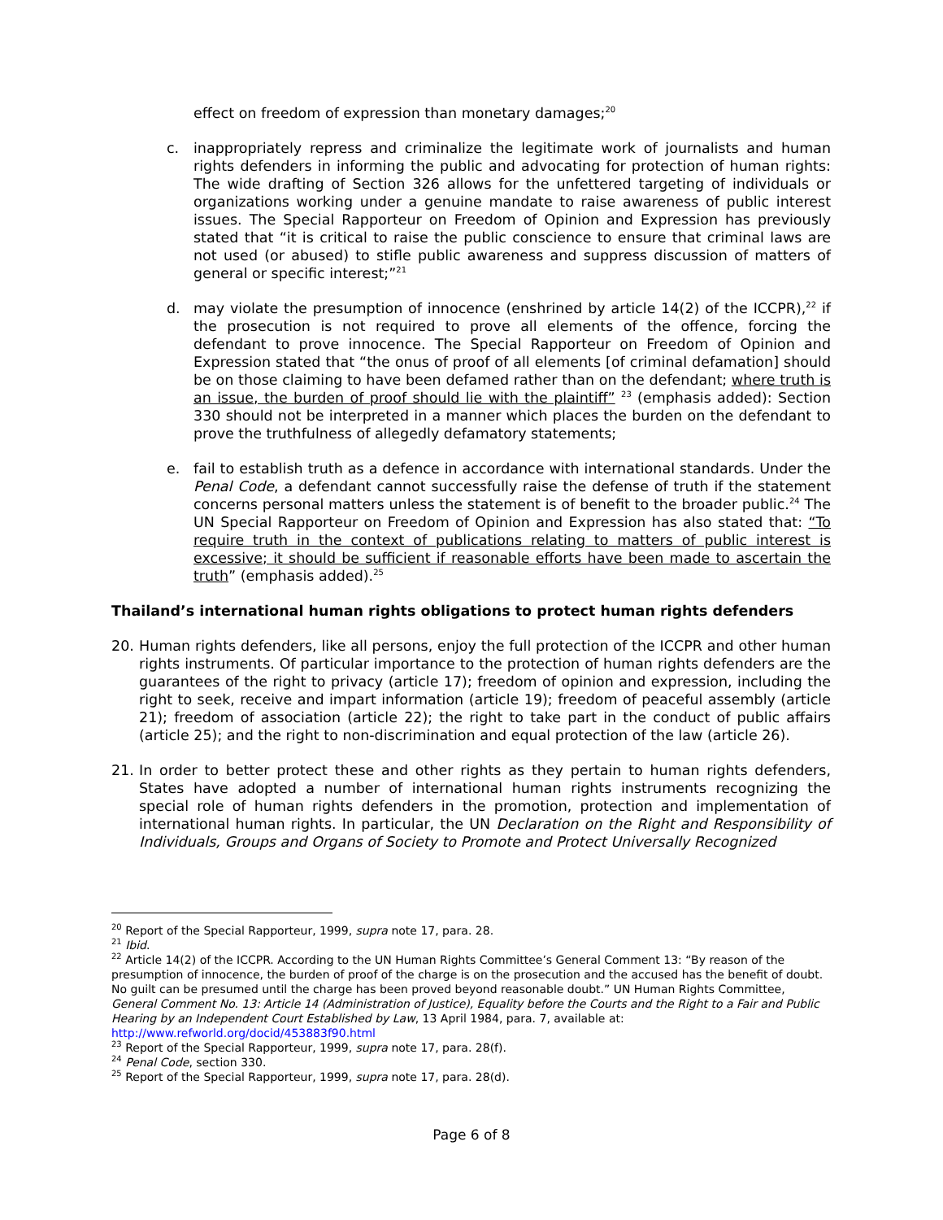effect on freedom of expression than monetary damages;<sup>20</sup>
c. inappropriately repress and criminalize the legitimate work of journalists and human rights defenders in informing the public and advocating for protection of human rights: The wide drafting of Section 326 allows for the unfettered targeting of individuals or organizations working under a genuine mandate to raise awareness of public interest issues. The Special Rapporteur on Freedom of Opinion and Expression has previously stated that “it is critical to raise the public conscience to ensure that criminal laws are not used (or abused) to stifle public awareness and suppress discussion of matters of general or specific interest;”<sup>21</sup>
d. may violate the presumption of innocence (enshrined by article 14(2) of the ICCPR),<sup>22</sup> if the prosecution is not required to prove all elements of the offence, forcing the defendant to prove innocence. The Special Rapporteur on Freedom of Opinion and Expression stated that “the onus of proof of all elements [of criminal defamation] should be on those claiming to have been defamed rather than on the defendant; where truth is an issue, the burden of proof should lie with the plaintiff” <sup>23</sup> (emphasis added): Section 330 should not be interpreted in a manner which places the burden on the defendant to prove the truthfulness of allegedly defamatory statements;
e. fail to establish truth as a defence in accordance with international standards. Under the Penal Code, a defendant cannot successfully raise the defense of truth if the statement concerns personal matters unless the statement is of benefit to the broader public.<sup>24</sup> The UN Special Rapporteur on Freedom of Opinion and Expression has also stated that: “To require truth in the context of publications relating to matters of public interest is excessive; it should be sufficient if reasonable efforts have been made to ascertain the truth” (emphasis added).<sup>25</sup>
Thailand’s international human rights obligations to protect human rights defenders
20. Human rights defenders, like all persons, enjoy the full protection of the ICCPR and other human rights instruments. Of particular importance to the protection of human rights defenders are the guarantees of the right to privacy (article 17); freedom of opinion and expression, including the right to seek, receive and impart information (article 19); freedom of peaceful assembly (article 21); freedom of association (article 22); the right to take part in the conduct of public affairs (article 25); and the right to non-discrimination and equal protection of the law (article 26).
21. In order to better protect these and other rights as they pertain to human rights defenders, States have adopted a number of international human rights instruments recognizing the special role of human rights defenders in the promotion, protection and implementation of international human rights. In particular, the UN Declaration on the Right and Responsibility of Individuals, Groups and Organs of Society to Promote and Protect Universally Recognized
<sup>20</sup> Report of the Special Rapporteur, 1999, supra note 17, para. 28.
<sup>21</sup> Ibid.
<sup>22</sup> Article 14(2) of the ICCPR. According to the UN Human Rights Committee’s General Comment 13: “By reason of the presumption of innocence, the burden of proof of the charge is on the prosecution and the accused has the benefit of doubt. No guilt can be presumed until the charge has been proved beyond reasonable doubt.” UN Human Rights Committee, General Comment No. 13: Article 14 (Administration of Justice), Equality before the Courts and the Right to a Fair and Public Hearing by an Independent Court Established by Law, 13 April 1984, para. 7, available at: http://www.refworld.org/docid/453883f90.html
<sup>23</sup> Report of the Special Rapporteur, 1999, supra note 17, para. 28(f).
<sup>24</sup> Penal Code, section 330.
<sup>25</sup> Report of the Special Rapporteur, 1999, supra note 17, para. 28(d).
Page 6 of 8